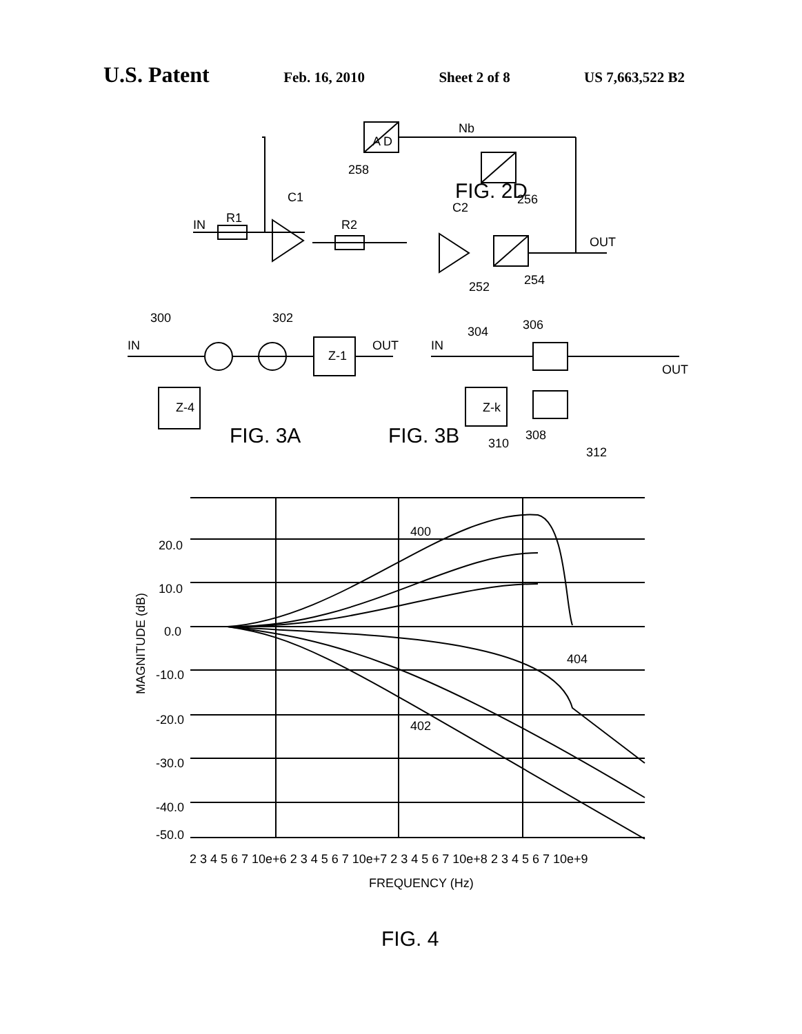U.S. Patent Feb. 16, 2010 Sheet 2 of 8 US 7,663,522 B2
FIG. 2D
FIG. 3A
FIG. 3B
IN
R1
C1
R2
C2
OUT
A D
Nb
258
256
252
254
300
302
IN
OUT
Z-1
Z-4
IN
304
306
Z-k
310
308
312
OUT
400
402
404
20.0
10.0
0.0
-10.0
-20.0
-30.0
-40.0
-50.0
2 3 4 5 6 7 10e+6 2 3 4 5 6 7 10e+7 2 3 4 5 6 7 10e+8 2 3 4 5 6 7 10e+9
FREQUENCY (Hz)
MAGNITUDE (dB)
FIG. 4